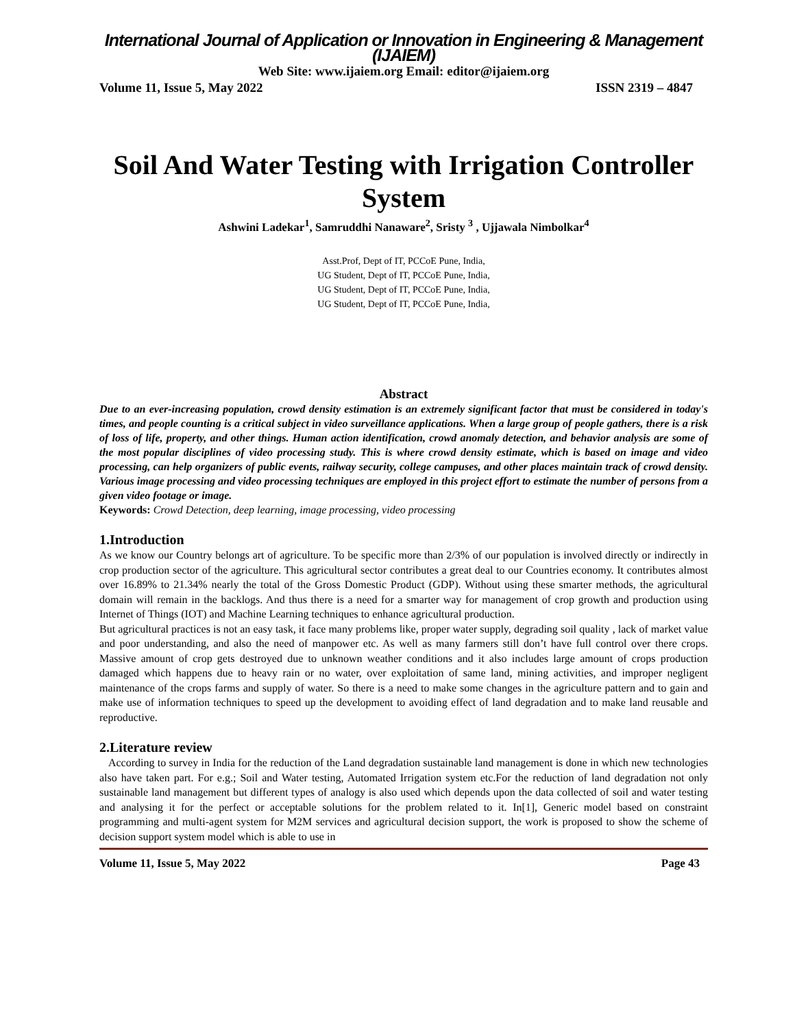International Journal of Application or Innovation in Engineering & Management (IJAIEM)
Web Site: www.ijaiem.org Email: editor@ijaiem.org
Volume 11, Issue 5, May 2022 ISSN 2319 – 4847
Soil And Water Testing with Irrigation Controller System
Ashwini Ladekar<sup>1</sup>, Samruddhi Nanaware<sup>2</sup>, Sristy <sup>3</sup> , Ujjawala Nimbolkar<sup>4</sup>
Asst.Prof, Dept of IT, PCCoE Pune, India,
UG Student, Dept of IT, PCCoE Pune, India,
UG Student, Dept of IT, PCCoE Pune, India,
UG Student, Dept of IT, PCCoE Pune, India,
Abstract
Due to an ever-increasing population, crowd density estimation is an extremely significant factor that must be considered in today's times, and people counting is a critical subject in video surveillance applications. When a large group of people gathers, there is a risk of loss of life, property, and other things. Human action identification, crowd anomaly detection, and behavior analysis are some of the most popular disciplines of video processing study. This is where crowd density estimate, which is based on image and video processing, can help organizers of public events, railway security, college campuses, and other places maintain track of crowd density. Various image processing and video processing techniques are employed in this project effort to estimate the number of persons from a given video footage or image.
Keywords: Crowd Detection, deep learning, image processing, video processing
1.Introduction
As we know our Country belongs art of agriculture. To be specific more than 2/3% of our population is involved directly or indirectly in crop production sector of the agriculture. This agricultural sector contributes a great deal to our Countries economy. It contributes almost over 16.89% to 21.34% nearly the total of the Gross Domestic Product (GDP). Without using these smarter methods, the agricultural domain will remain in the backlogs. And thus there is a need for a smarter way for management of crop growth and production using Internet of Things (IOT) and Machine Learning techniques to enhance agricultural production.
But agricultural practices is not an easy task, it face many problems like, proper water supply, degrading soil quality , lack of market value and poor understanding, and also the need of manpower etc. As well as many farmers still don’t have full control over there crops. Massive amount of crop gets destroyed due to unknown weather conditions and it also includes large amount of crops production damaged which happens due to heavy rain or no water, over exploitation of same land, mining activities, and improper negligent maintenance of the crops farms and supply of water. So there is a need to make some changes in the agriculture pattern and to gain and make use of information techniques to speed up the development to avoiding effect of land degradation and to make land reusable and reproductive.
2.Literature review
According to survey in India for the reduction of the Land degradation sustainable land management is done in which new technologies also have taken part. For e.g.; Soil and Water testing, Automated Irrigation system etc.For the reduction of land degradation not only sustainable land management but different types of analogy is also used which depends upon the data collected of soil and water testing and analysing it for the perfect or acceptable solutions for the problem related to it. In[1], Generic model based on constraint programming and multi-agent system for M2M services and agricultural decision support, the work is proposed to show the scheme of decision support system model which is able to use in
Volume 11, Issue 5, May 2022 Page 43